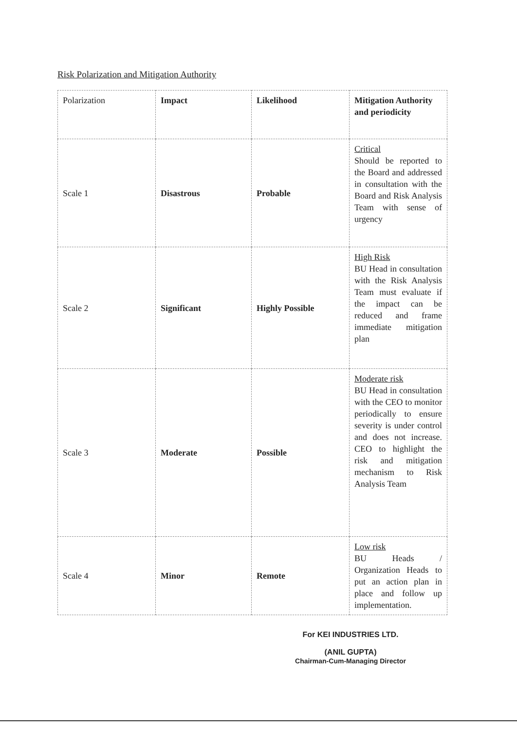Risk Polarization and Mitigation Authority
| Polarization | Impact | Likelihood | Mitigation Authority and periodicity |
| Scale 1 | Disastrous | Probable | Critical Should be reported to the Board and addressed in consultation with the Board and Risk Analysis Team with sense of urgency |
| Scale 2 | Significant | Highly Possible | High Risk BU Head in consultation with the Risk Analysis Team must evaluate if the impact can be reduced and frame immediate mitigation plan |
| Scale 3 | Moderate | Possible | Moderate risk BU Head in consultation with the CEO to monitor periodically to ensure severity is under control and does not increase. CEO to highlight the risk and mitigation mechanism to Risk Analysis Team |
| Scale 4 | Minor | Remote | Low risk BU Heads / Organization Heads to put an action plan in place and follow up implementation. |
For KEI INDUSTRIES LTD.
(ANIL GUPTA)
Chairman-Cum-Managing Director